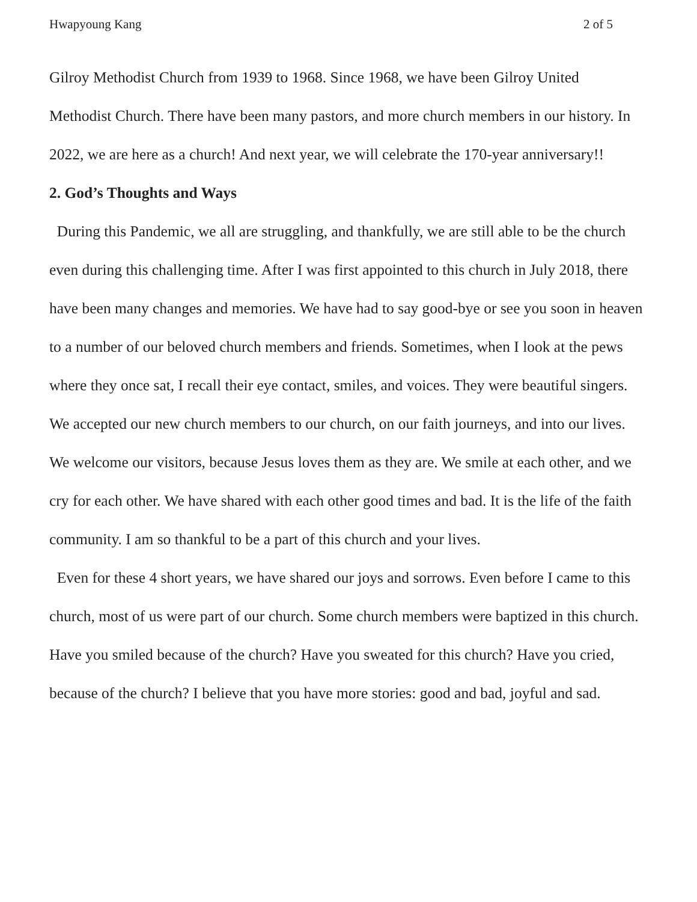Hwapyoung Kang 2 of 5
Gilroy Methodist Church from 1939 to 1968. Since 1968, we have been Gilroy United Methodist Church. There have been many pastors, and more church members in our history. In 2022, we are here as a church! And next year, we will celebrate the 170-year anniversary!!
2. God’s Thoughts and Ways
During this Pandemic, we all are struggling, and thankfully, we are still able to be the church even during this challenging time. After I was first appointed to this church in July 2018, there have been many changes and memories. We have had to say good-bye or see you soon in heaven to a number of our beloved church members and friends. Sometimes, when I look at the pews where they once sat, I recall their eye contact, smiles, and voices. They were beautiful singers. We accepted our new church members to our church, on our faith journeys, and into our lives. We welcome our visitors, because Jesus loves them as they are. We smile at each other, and we cry for each other. We have shared with each other good times and bad. It is the life of the faith community. I am so thankful to be a part of this church and your lives.
Even for these 4 short years, we have shared our joys and sorrows. Even before I came to this church, most of us were part of our church. Some church members were baptized in this church. Have you smiled because of the church? Have you sweated for this church? Have you cried, because of the church? I believe that you have more stories: good and bad, joyful and sad.